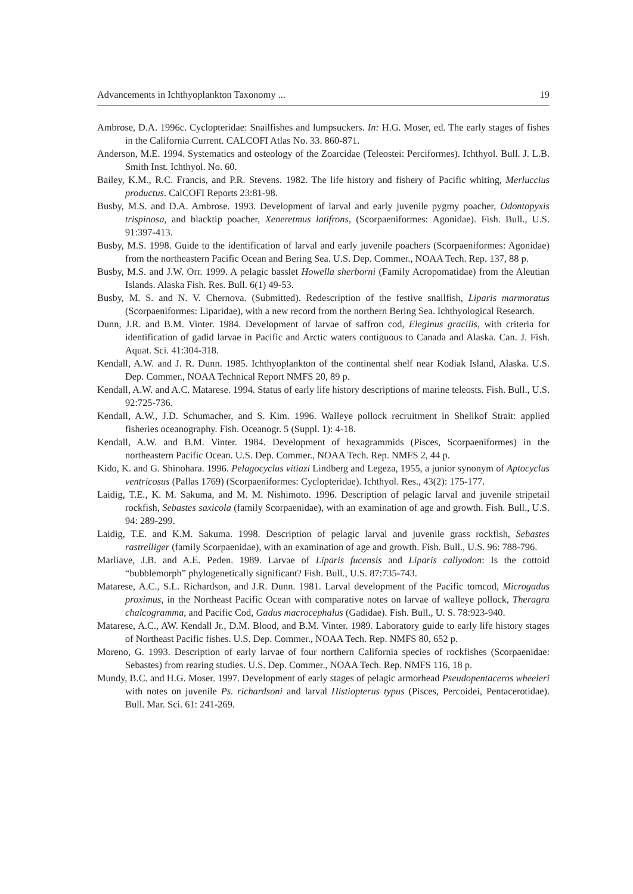Advancements in Ichthyoplankton Taxonomy ... 19
Ambrose, D.A. 1996c. Cyclopteridae: Snailfishes and lumpsuckers. In: H.G. Moser, ed. The early stages of fishes in the California Current. CALCOFI Atlas No. 33. 860-871.
Anderson, M.E. 1994. Systematics and osteology of the Zoarcidae (Teleostei: Perciformes). Ichthyol. Bull. J. L.B. Smith Inst. Ichthyol. No. 60.
Bailey, K.M., R.C. Francis, and P.R. Stevens. 1982. The life history and fishery of Pacific whiting, Merluccius productus. CalCOFI Reports 23:81-98.
Busby, M.S. and D.A. Ambrose. 1993. Development of larval and early juvenile pygmy poacher, Odontopyxis trispinosa, and blacktip poacher, Xeneretmus latifrons, (Scorpaeniformes: Agonidae). Fish. Bull., U.S. 91:397-413.
Busby, M.S. 1998. Guide to the identification of larval and early juvenile poachers (Scorpaeniformes: Agonidae) from the northeastern Pacific Ocean and Bering Sea. U.S. Dep. Commer., NOAA Tech. Rep. 137, 88 p.
Busby, M.S. and J.W. Orr. 1999. A pelagic basslet Howella sherborni (Family Acropomatidae) from the Aleutian Islands. Alaska Fish. Res. Bull. 6(1) 49-53.
Busby, M. S. and N. V. Chernova. (Submitted). Redescription of the festive snailfish, Liparis marmoratus (Scorpaeniformes: Liparidae), with a new record from the northern Bering Sea. Ichthyological Research.
Dunn, J.R. and B.M. Vinter. 1984. Development of larvae of saffron cod, Eleginus gracilis, with criteria for identification of gadid larvae in Pacific and Arctic waters contiguous to Canada and Alaska. Can. J. Fish. Aquat. Sci. 41:304-318.
Kendall, A.W. and J. R. Dunn. 1985. Ichthyoplankton of the continental shelf near Kodiak Island, Alaska. U.S. Dep. Commer., NOAA Technical Report NMFS 20, 89 p.
Kendall, A.W. and A.C. Matarese. 1994. Status of early life history descriptions of marine teleosts. Fish. Bull., U.S. 92:725-736.
Kendall, A.W., J.D. Schumacher, and S. Kim. 1996. Walleye pollock recruitment in Shelikof Strait: applied fisheries oceanography. Fish. Oceanogr. 5 (Suppl. 1): 4-18.
Kendall, A.W. and B.M. Vinter. 1984. Development of hexagrammids (Pisces, Scorpaeniformes) in the northeastern Pacific Ocean. U.S. Dep. Commer., NOAA Tech. Rep. NMFS 2, 44 p.
Kido, K. and G. Shinohara. 1996. Pelagocyclus vitiazi Lindberg and Legeza, 1955, a junior synonym of Aptocyclus ventricosus (Pallas 1769) (Scorpaeniformes: Cyclopteridae). Ichthyol. Res., 43(2): 175-177.
Laidig, T.E., K. M. Sakuma, and M. M. Nishimoto. 1996. Description of pelagic larval and juvenile stripetail rockfish, Sebastes saxicola (family Scorpaenidae), with an examination of age and growth. Fish. Bull., U.S. 94: 289-299.
Laidig, T.E. and K.M. Sakuma. 1998. Description of pelagic larval and juvenile grass rockfish, Sebastes rastrelliger (family Scorpaenidae), with an examination of age and growth. Fish. Bull., U.S. 96: 788-796.
Marliave, J.B. and A.E. Peden. 1989. Larvae of Liparis fucensis and Liparis callyodon: Is the cottoid “bubblemorph” phylogenetically significant? Fish. Bull., U.S. 87:735-743.
Matarese, A.C., S.L. Richardson, and J.R. Dunn. 1981. Larval development of the Pacific tomcod, Microgadus proximus, in the Northeast Pacific Ocean with comparative notes on larvae of walleye pollock, Theragra chalcogramma, and Pacific Cod, Gadus macrocephalus (Gadidae). Fish. Bull., U. S. 78:923-940.
Matarese, A.C., AW. Kendall Jr., D.M. Blood, and B.M. Vinter. 1989. Laboratory guide to early life history stages of Northeast Pacific fishes. U.S. Dep. Commer., NOAA Tech. Rep. NMFS 80, 652 p.
Moreno, G. 1993. Description of early larvae of four northern California species of rockfishes (Scorpaenidae: Sebastes) from rearing studies. U.S. Dep. Commer., NOAA Tech. Rep. NMFS 116, 18 p.
Mundy, B.C. and H.G. Moser. 1997. Development of early stages of pelagic armorhead Pseudopentaceros wheeleri with notes on juvenile Ps. richardsoni and larval Histiopterus typus (Pisces, Percoidei, Pentacerotidae). Bull. Mar. Sci. 61: 241-269.